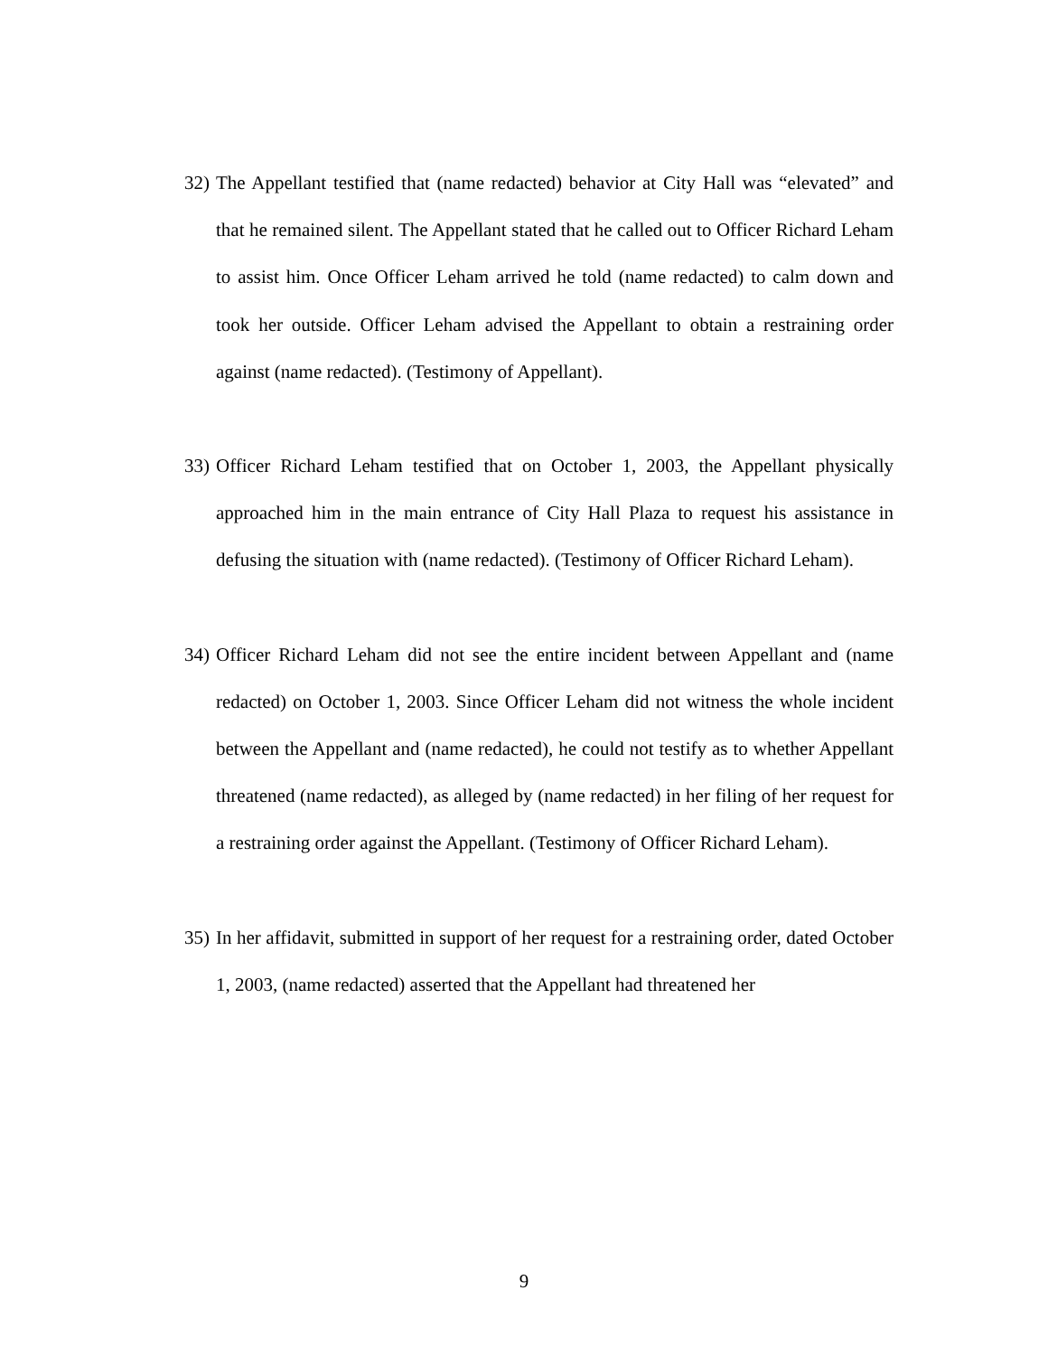32)
The Appellant testified that (name redacted) behavior at City Hall was “elevated” and that he remained silent. The Appellant stated that he called out to Officer Richard Leham to assist him. Once Officer Leham arrived he told (name redacted) to calm down and took her outside. Officer Leham advised the Appellant to obtain a restraining order against (name redacted). (Testimony of Appellant).
33)
Officer Richard Leham testified that on October 1, 2003, the Appellant physically approached him in the main entrance of City Hall Plaza to request his assistance in defusing the situation with (name redacted). (Testimony of Officer Richard Leham).
34)
Officer Richard Leham did not see the entire incident between Appellant and (name redacted) on October 1, 2003. Since Officer Leham did not witness the whole incident between the Appellant and (name redacted), he could not testify as to whether Appellant threatened (name redacted), as alleged by (name redacted) in her filing of her request for a restraining order against the Appellant. (Testimony of Officer Richard Leham).
35)
In her affidavit, submitted in support of her request for a restraining order, dated October 1, 2003, (name redacted) asserted that the Appellant had threatened her
9